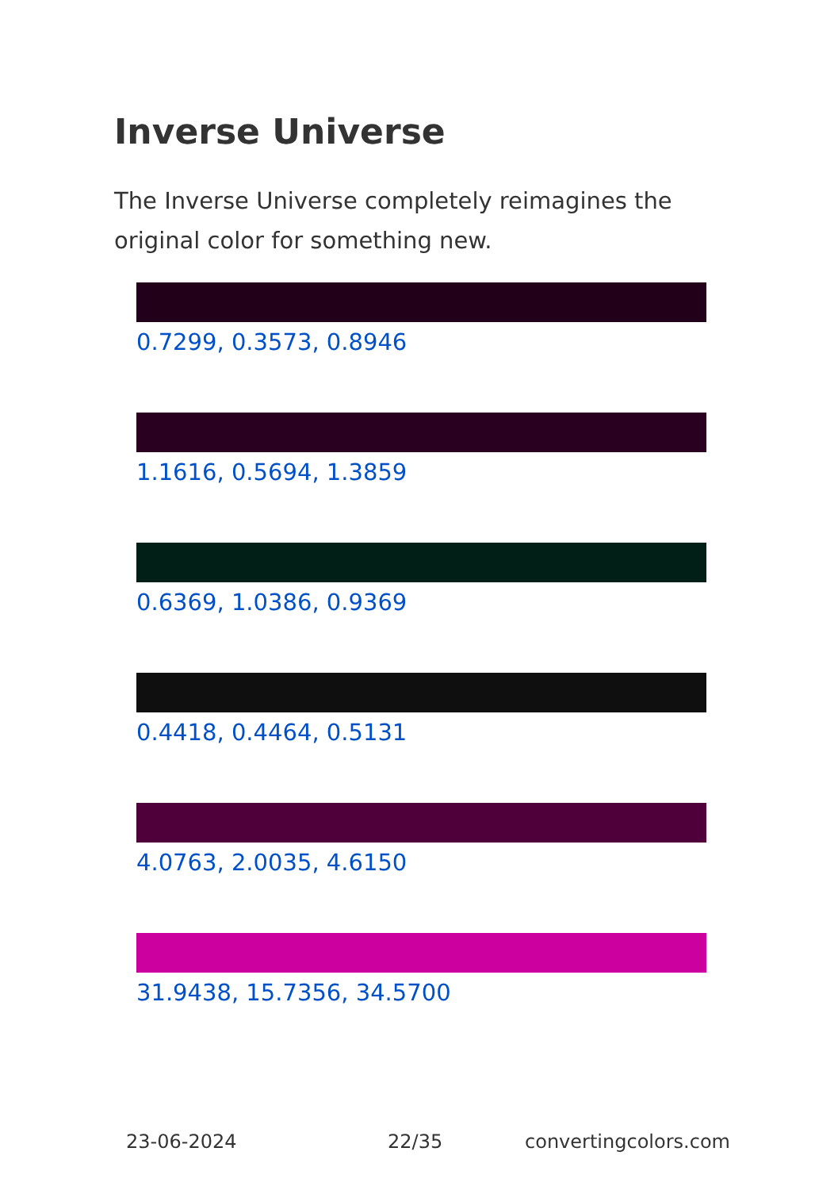Inverse Universe
The Inverse Universe completely reimagines the original color for something new.
0.7299, 0.3573, 0.8946
1.1616, 0.5694, 1.3859
0.6369, 1.0386, 0.9369
0.4418, 0.4464, 0.5131
4.0763, 2.0035, 4.6150
31.9438, 15.7356, 34.5700
23-06-2024 22/35 convertingcolors.com